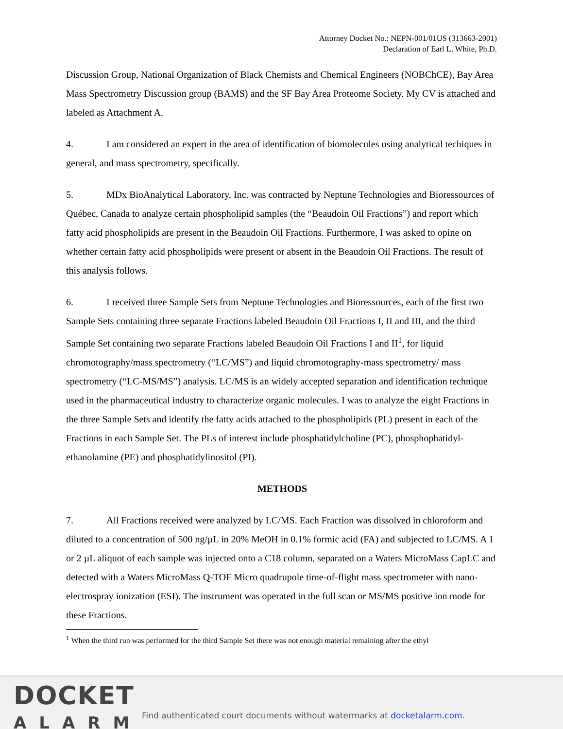Attorney Docket No.: NEPN-001/01US (313663-2001)
Declaration of Earl L. White, Ph.D.
Discussion Group, National Organization of Black Chemists and Chemical Engineers (NOBChCE), Bay Area Mass Spectrometry Discussion group (BAMS) and the SF Bay Area Proteome Society. My CV is attached and labeled as Attachment A.
4. I am considered an expert in the area of identification of biomolecules using analytical techiques in general, and mass spectrometry, specifically.
5. MDx BioAnalytical Laboratory, Inc. was contracted by Neptune Technologies and Bioressources of Québec, Canada to analyze certain phospholipid samples (the “Beaudoin Oil Fractions”) and report which fatty acid phospholipids are present in the Beaudoin Oil Fractions. Furthermore, I was asked to opine on whether certain fatty acid phospholipids were present or absent in the Beaudoin Oil Fractions. The result of this analysis follows.
6. I received three Sample Sets from Neptune Technologies and Bioressources, each of the first two Sample Sets containing three separate Fractions labeled Beaudoin Oil Fractions I, II and III, and the third Sample Set containing two separate Fractions labeled Beaudoin Oil Fractions I and II<sup>1</sup>, for liquid chromotography/mass spectrometry (“LC/MS”) and liquid chromotography-mass spectrometry/ mass spectrometry (“LC-MS/MS”) analysis. LC/MS is an widely accepted separation and identification technique used in the pharmaceutical industry to characterize organic molecules. I was to analyze the eight Fractions in the three Sample Sets and identify the fatty acids attached to the phospholipids (PL) present in each of the Fractions in each Sample Set. The PLs of interest include phosphatidylcholine (PC), phosphophatidyl-ethanolamine (PE) and phosphatidylinositol (PI).
METHODS
7. All Fractions received were analyzed by LC/MS. Each Fraction was dissolved in chloroform and diluted to a concentration of 500 ng/µL in 20% MeOH in 0.1% formic acid (FA) and subjected to LC/MS. A 1 or 2 µL aliquot of each sample was injected onto a C18 column, separated on a Waters MicroMass CapLC and detected with a Waters MicroMass Q-TOF Micro quadrupole time-of-flight mass spectrometer with nano-electrospray ionization (ESI). The instrument was operated in the full scan or MS/MS positive ion mode for these Fractions.
<sup>1</sup> When the third run was performed for the third Sample Set there was not enough material remaining after the ethyl
DOCKET
ALARM
Find authenticated court documents without watermarks at docketalarm.com.